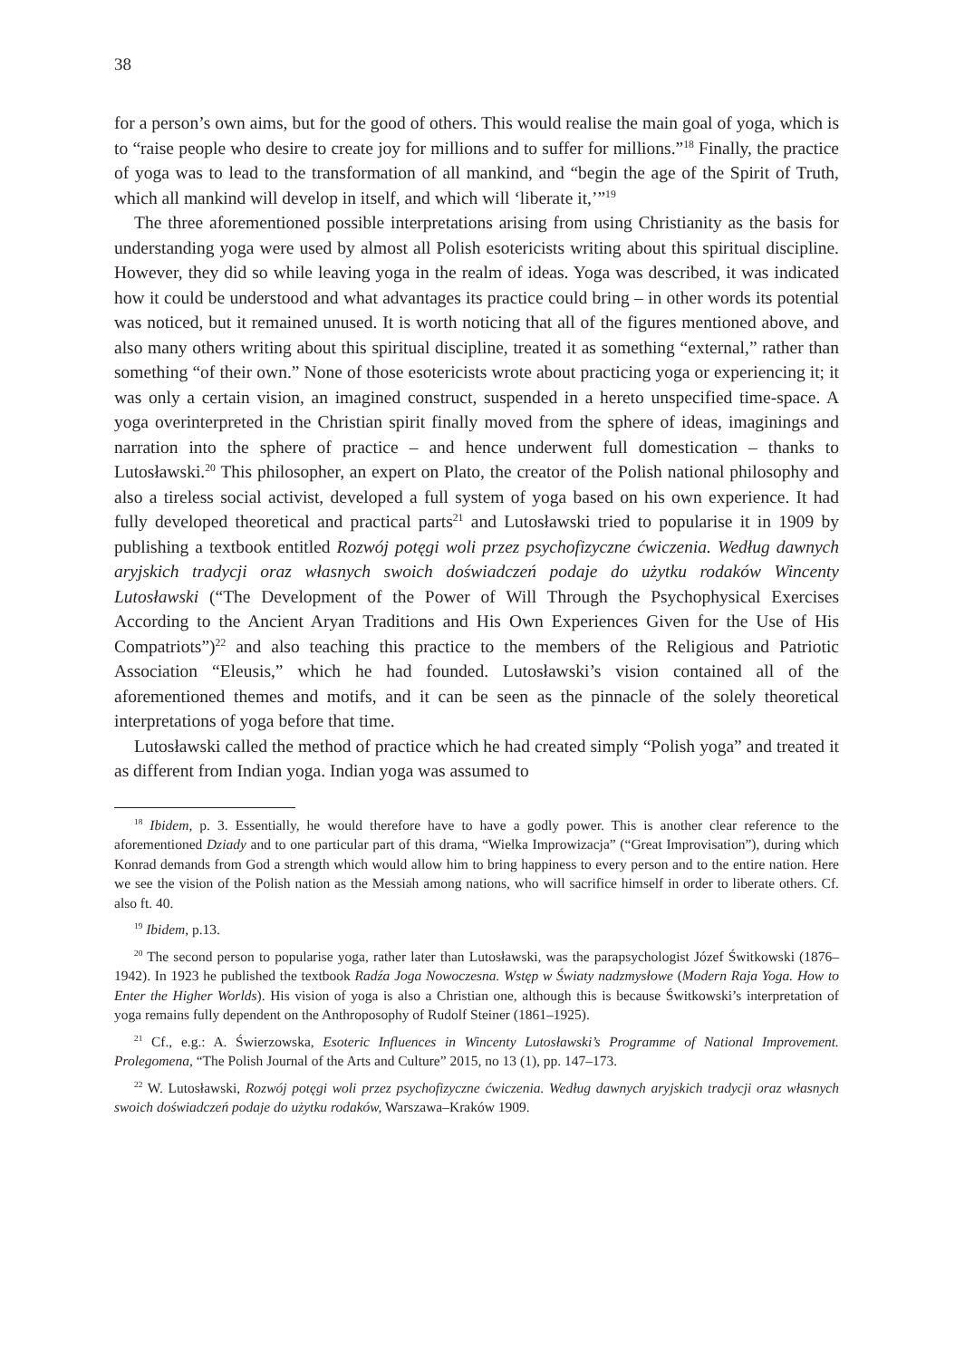38
for a person’s own aims, but for the good of others. This would realise the main goal of yoga, which is to “raise people who desire to create joy for millions and to suffer for millions.”<sup>18</sup> Finally, the practice of yoga was to lead to the transformation of all mankind, and “begin the age of the Spirit of Truth, which all mankind will develop in itself, and which will ‘liberate it,’”<sup>19</sup>
The three aforementioned possible interpretations arising from using Christianity as the basis for understanding yoga were used by almost all Polish esotericists writing about this spiritual discipline. However, they did so while leaving yoga in the realm of ideas. Yoga was described, it was indicated how it could be understood and what advantages its practice could bring – in other words its potential was noticed, but it remained unused. It is worth noticing that all of the figures mentioned above, and also many others writing about this spiritual discipline, treated it as something “external,” rather than something “of their own.” None of those esotericists wrote about practicing yoga or experiencing it; it was only a certain vision, an imagined construct, suspended in a hereto unspecified time-space. A yoga overinterpreted in the Christian spirit finally moved from the sphere of ideas, imaginings and narration into the sphere of practice – and hence underwent full domestication – thanks to Lutosławski.<sup>20</sup> This philosopher, an expert on Plato, the creator of the Polish national philosophy and also a tireless social activist, developed a full system of yoga based on his own experience. It had fully developed theoretical and practical parts<sup>21</sup> and Lutosławski tried to popularise it in 1909 by publishing a textbook entitled Rozwój potęgi woli przez psychofizyczne ćwiczenia. Według dawnych aryjskich tradycji oraz własnych swoich doświadczeń podaje do użytku rodaków Wincenty Lutosławski (“The Development of the Power of Will Through the Psychophysical Exercises According to the Ancient Aryan Traditions and His Own Experiences Given for the Use of His Compatriots”)<sup>22</sup> and also teaching this practice to the members of the Religious and Patriotic Association “Eleusis,” which he had founded. Lutosławski’s vision contained all of the aforementioned themes and motifs, and it can be seen as the pinnacle of the solely theoretical interpretations of yoga before that time.
Lutosławski called the method of practice which he had created simply “Polish yoga” and treated it as different from Indian yoga. Indian yoga was assumed to
<sup>18</sup> Ibidem, p. 3. Essentially, he would therefore have to have a godly power. This is another clear reference to the aforementioned Dziady and to one particular part of this drama, “Wielka Improwizacja” (“Great Improvisation”), during which Konrad demands from God a strength which would allow him to bring happiness to every person and to the entire nation. Here we see the vision of the Polish nation as the Messiah among nations, who will sacrifice himself in order to liberate others. Cf. also ft. 40.
<sup>19</sup> Ibidem, p.13.
<sup>20</sup> The second person to popularise yoga, rather later than Lutosławski, was the parapsychologist Józef Świtkowski (1876–1942). In 1923 he published the textbook Radźa Joga Nowoczesna. Wstęp w Światy nadzmysłowe (Modern Raja Yoga. How to Enter the Higher Worlds). His vision of yoga is also a Christian one, although this is because Świtkowski’s interpretation of yoga remains fully dependent on the Anthroposophy of Rudolf Steiner (1861–1925).
<sup>21</sup> Cf., e.g.: A. Świerzowska, Esoteric Influences in Wincenty Lutosławski’s Programme of National Improvement. Prolegomena, “The Polish Journal of the Arts and Culture” 2015, no 13 (1), pp. 147–173.
<sup>22</sup> W. Lutosławski, Rozwój potęgi woli przez psychofizyczne ćwiczenia. Według dawnych aryjskich tradycji oraz własnych swoich doświadczeń podaje do użytku rodaków, Warszawa–Kraków 1909.